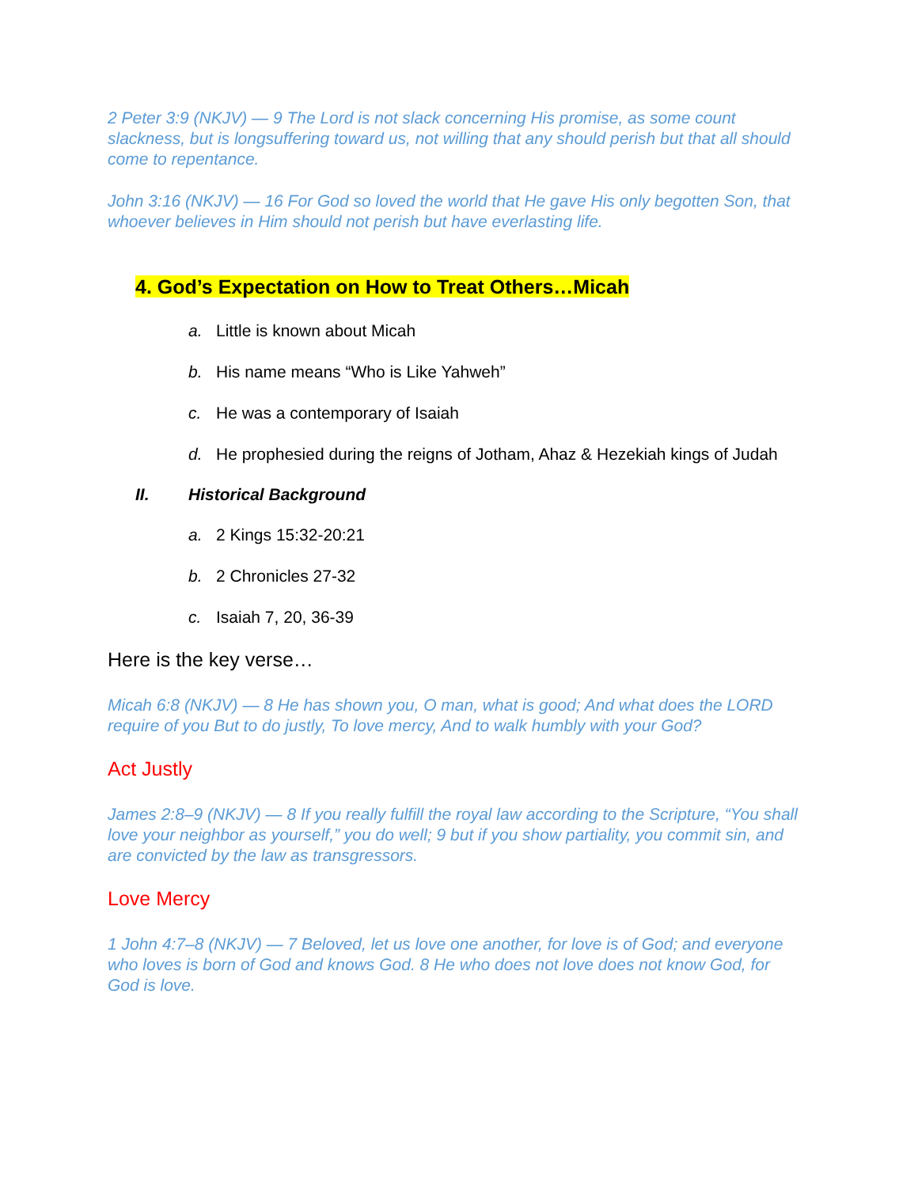2 Peter 3:9 (NKJV) — 9 The Lord is not slack concerning His promise, as some count slackness, but is longsuffering toward us, not willing that any should perish but that all should come to repentance.
John 3:16 (NKJV) — 16 For God so loved the world that He gave His only begotten Son, that whoever believes in Him should not perish but have everlasting life.
4. God’s Expectation on How to Treat Others…Micah
a. Little is known about Micah
b. His name means “Who is Like Yahweh”
c. He was a contemporary of Isaiah
d. He prophesied during the reigns of Jotham, Ahaz & Hezekiah kings of Judah
II. Historical Background
a. 2 Kings 15:32-20:21
b. 2 Chronicles 27-32
c. Isaiah 7, 20, 36-39
Here is the key verse…
Micah 6:8 (NKJV) — 8 He has shown you, O man, what is good; And what does the LORD require of you But to do justly, To love mercy, And to walk humbly with your God?
Act Justly
James 2:8–9 (NKJV) — 8 If you really fulfill the royal law according to the Scripture, “You shall love your neighbor as yourself,” you do well; 9 but if you show partiality, you commit sin, and are convicted by the law as transgressors.
Love Mercy
1 John 4:7–8 (NKJV) — 7 Beloved, let us love one another, for love is of God; and everyone who loves is born of God and knows God. 8 He who does not love does not know God, for God is love.